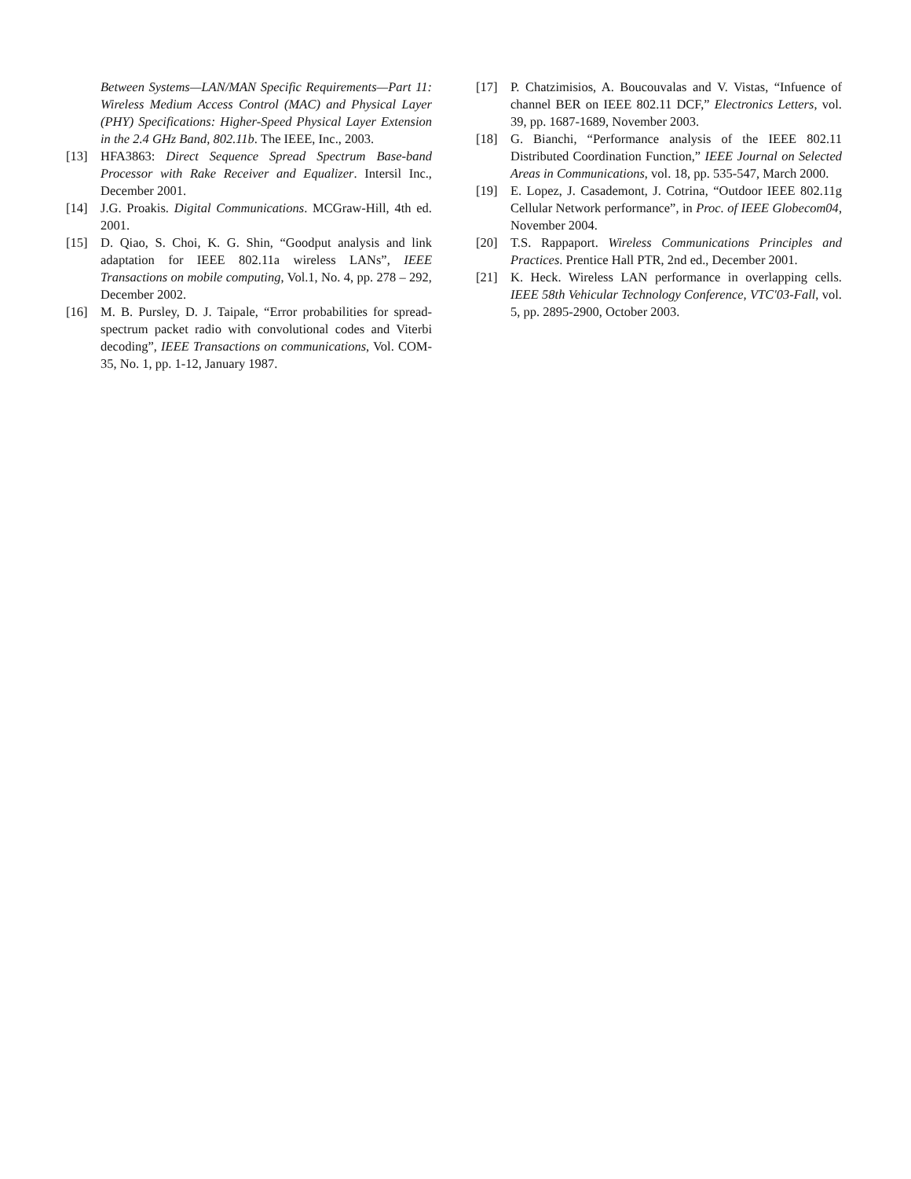Between Systems—LAN/MAN Specific Requirements—Part 11: Wireless Medium Access Control (MAC) and Physical Layer (PHY) Specifications: Higher-Speed Physical Layer Extension in the 2.4 GHz Band, 802.11b. The IEEE, Inc., 2003.
[13] HFA3863: Direct Sequence Spread Spectrum Base-band Processor with Rake Receiver and Equalizer. Intersil Inc., December 2001.
[14] J.G. Proakis. Digital Communications. MCGraw-Hill, 4th ed. 2001.
[15] D. Qiao, S. Choi, K. G. Shin, “Goodput analysis and link adaptation for IEEE 802.11a wireless LANs”, IEEE Transactions on mobile computing, Vol.1, No. 4, pp. 278 – 292, December 2002.
[16] M. B. Pursley, D. J. Taipale, “Error probabilities for spread-spectrum packet radio with convolutional codes and Viterbi decoding”, IEEE Transactions on communications, Vol. COM-35, No. 1, pp. 1-12, January 1987.
[17] P. Chatzimisios, A. Boucouvalas and V. Vistas, “Infuence of channel BER on IEEE 802.11 DCF,” Electronics Letters, vol. 39, pp. 1687-1689, November 2003.
[18] G. Bianchi, “Performance analysis of the IEEE 802.11 Distributed Coordination Function,” IEEE Journal on Selected Areas in Communications, vol. 18, pp. 535-547, March 2000.
[19] E. Lopez, J. Casademont, J. Cotrina, “Outdoor IEEE 802.11g Cellular Network performance”, in Proc. of IEEE Globecom04, November 2004.
[20] T.S. Rappaport. Wireless Communications Principles and Practices. Prentice Hall PTR, 2nd ed., December 2001.
[21] K. Heck. Wireless LAN performance in overlapping cells. IEEE 58th Vehicular Technology Conference, VTC'03-Fall, vol. 5, pp. 2895-2900, October 2003.